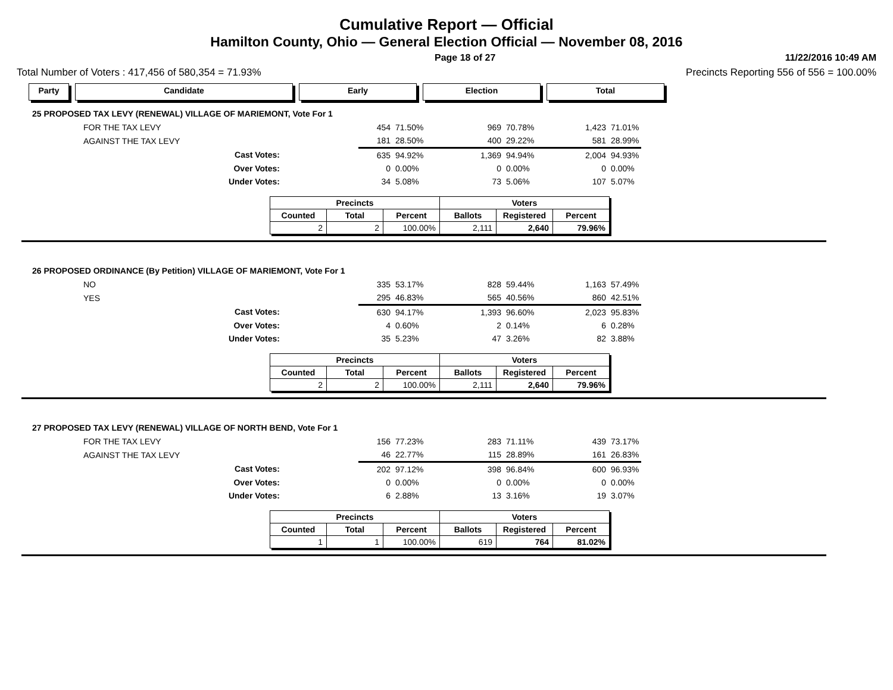Cumulative Report — Official
Hamilton County, Ohio — General Election Official — November 08, 2016
Page 18 of 27 11/22/2016 10:49 AM
Total Number of Voters : 417,456 of 580,354 = 71.93% Precincts Reporting 556 of 556 = 100.00%
Party Candidate Early Election Total
25 PROPOSED TAX LEVY (RENEWAL) VILLAGE OF MARIEMONT, Vote For 1
| FOR THE TAX LEVY | | 454 | 71.50% | 969 | 70.78% | 1,423 | 71.01% |
| AGAINST THE TAX LEVY | | 181 | 28.50% | 400 | 29.22% | 581 | 28.99% |
| Cast Votes: | | 635 | 94.92% | 1,369 | 94.94% | 2,004 | 94.93% |
| Over Votes: | | 0 | 0.00% | 0 | 0.00% | 0 | 0.00% |
| Under Votes: | | 34 | 5.08% | 73 | 5.06% | 107 | 5.07% |
| Precincts | | | Voters | | |
| --- | --- | --- | --- | --- | --- |
| Counted | Total | Percent | Ballots | Registered | Percent |
| 2 | 2 | 100.00% | 2,111 | 2,640 | 79.96% |
26 PROPOSED ORDINANCE (By Petition) VILLAGE OF MARIEMONT, Vote For 1
| NO | | 335 | 53.17% | 828 | 59.44% | 1,163 | 57.49% |
| YES | | 295 | 46.83% | 565 | 40.56% | 860 | 42.51% |
| Cast Votes: | | 630 | 94.17% | 1,393 | 96.60% | 2,023 | 95.83% |
| Over Votes: | | 4 | 0.60% | 2 | 0.14% | 6 | 0.28% |
| Under Votes: | | 35 | 5.23% | 47 | 3.26% | 82 | 3.88% |
| Precincts | | | Voters | | |
| --- | --- | --- | --- | --- | --- |
| Counted | Total | Percent | Ballots | Registered | Percent |
| 2 | 2 | 100.00% | 2,111 | 2,640 | 79.96% |
27 PROPOSED TAX LEVY (RENEWAL) VILLAGE OF NORTH BEND, Vote For 1
| FOR THE TAX LEVY | | 156 | 77.23% | 283 | 71.11% | 439 | 73.17% |
| AGAINST THE TAX LEVY | | 46 | 22.77% | 115 | 28.89% | 161 | 26.83% |
| Cast Votes: | | 202 | 97.12% | 398 | 96.84% | 600 | 96.93% |
| Over Votes: | | 0 | 0.00% | 0 | 0.00% | 0 | 0.00% |
| Under Votes: | | 6 | 2.88% | 13 | 3.16% | 19 | 3.07% |
| Precincts | | | Voters | | |
| --- | --- | --- | --- | --- | --- |
| Counted | Total | Percent | Ballots | Registered | Percent |
| 1 | 1 | 100.00% | 619 | 764 | 81.02% |